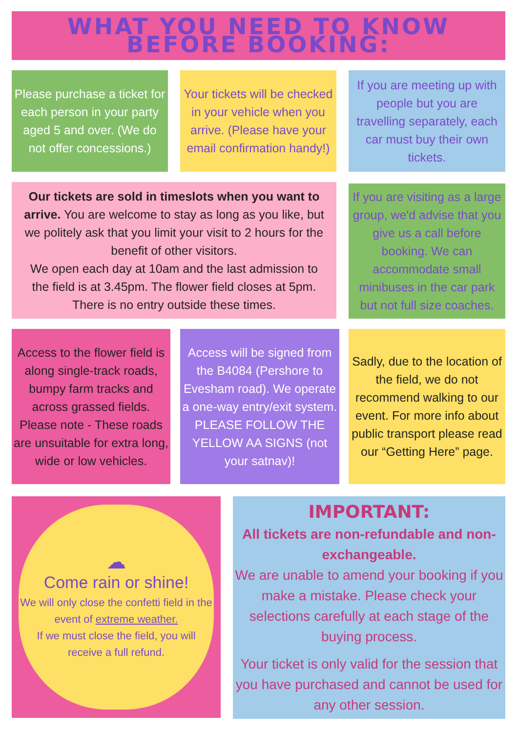WHAT YOU NEED TO KNOW BEFORE BOOKING:
Please purchase a ticket for each person in your party aged 5 and over. (We do not offer concessions.)
Your tickets will be checked in your vehicle when you arrive. (Please have your email confirmation handy!)
If you are meeting up with people but you are travelling separately, each car must buy their own tickets.
Our tickets are sold in timeslots when you want to arrive. You are welcome to stay as long as you like, but we politely ask that you limit your visit to 2 hours for the benefit of other visitors.
We open each day at 10am and the last admission to the field is at 3.45pm. The flower field closes at 5pm. There is no entry outside these times.
If you are visiting as a large group, we'd advise that you give us a call before booking. We can accommodate small minibuses in the car park but not full size coaches.
Access to the flower field is along single-track roads, bumpy farm tracks and across grassed fields. Please note - These roads are unsuitable for extra long, wide or low vehicles.
Access will be signed from the B4084 (Pershore to Evesham road). We operate a one-way entry/exit system. PLEASE FOLLOW THE YELLOW AA SIGNS (not your satnav)!
Sadly, due to the location of the field, we do not recommend walking to our event. For more info about public transport please read our “Getting Here” page.
☁
Come rain or shine!
We will only close the confetti field in the event of extreme weather.
If we must close the field, you will receive a full refund.
IMPORTANT:
All tickets are non-refundable and non-exchangeable.
We are unable to amend your booking if you make a mistake. Please check your selections carefully at each stage of the buying process.
Your ticket is only valid for the session that you have purchased and cannot be used for any other session.